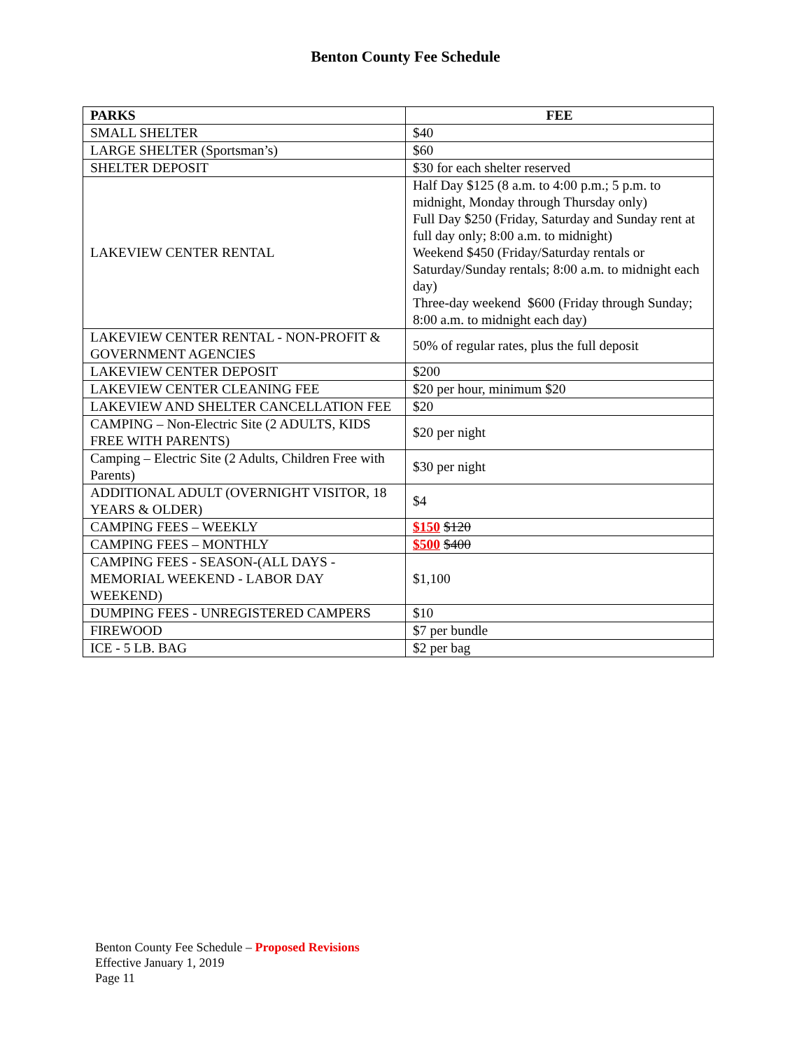Benton County Fee Schedule
| PARKS | FEE |
| --- | --- |
| SMALL SHELTER | $40 |
| LARGE SHELTER (Sportsman’s) | $60 |
| SHELTER DEPOSIT | $30 for each shelter reserved |
| LAKEVIEW CENTER RENTAL | Half Day $125 (8 a.m. to 4:00 p.m.; 5 p.m. to midnight, Monday through Thursday only) Full Day $250 (Friday, Saturday and Sunday rent at full day only; 8:00 a.m. to midnight) Weekend $450 (Friday/Saturday rentals or Saturday/Sunday rentals; 8:00 a.m. to midnight each day) Three-day weekend $600 (Friday through Sunday; 8:00 a.m. to midnight each day) |
| LAKEVIEW CENTER RENTAL - NON-PROFIT & GOVERNMENT AGENCIES | 50% of regular rates, plus the full deposit |
| LAKEVIEW CENTER DEPOSIT | $200 |
| LAKEVIEW CENTER CLEANING FEE | $20 per hour, minimum $20 |
| LAKEVIEW AND SHELTER CANCELLATION FEE | $20 |
| CAMPING – Non-Electric Site (2 ADULTS, KIDS FREE WITH PARENTS) | $20 per night |
| Camping – Electric Site (2 Adults, Children Free with Parents) | $30 per night |
| ADDITIONAL ADULT (OVERNIGHT VISITOR, 18 YEARS & OLDER) | $4 |
| CAMPING FEES – WEEKLY | $150 $120 |
| CAMPING FEES – MONTHLY | $500 $400 |
| CAMPING FEES - SEASON-(ALL DAYS - MEMORIAL WEEKEND - LABOR DAY WEEKEND) | $1,100 |
| DUMPING FEES - UNREGISTERED CAMPERS | $10 |
| FIREWOOD | $7 per bundle |
| ICE - 5 LB. BAG | $2 per bag |
Benton County Fee Schedule – Proposed Revisions
Effective January 1, 2019
Page 11